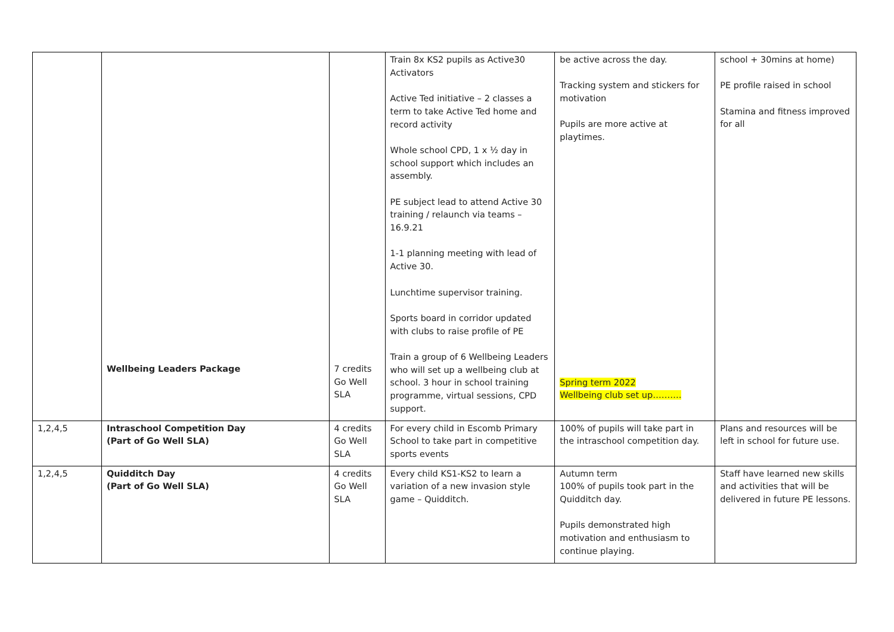| | Wellbeing Leaders Package | 7 credits Go Well SLA | Train 8x KS2 pupils as Active30 Activators Active Ted initiative – 2 classes a term to take Active Ted home and record activity Whole school CPD, 1 x ½ day in school support which includes an assembly. PE subject lead to attend Active 30 training / relaunch via teams – 16.9.21 1-1 planning meeting with lead of Active 30. Lunchtime supervisor training. Sports board in corridor updated with clubs to raise profile of PE Train a group of 6 Wellbeing Leaders who will set up a wellbeing club at school. 3 hour in school training programme, virtual sessions, CPD support. | be active across the day. Tracking system and stickers for motivation Pupils are more active at playtimes. Spring term 2022 Wellbeing club set up………. | school + 30mins at home) PE profile raised in school Stamina and fitness improved for all |
| 1,2,4,5 | Intraschool Competition Day (Part of Go Well SLA) | 4 credits Go Well SLA | For every child in Escomb Primary School to take part in competitive sports events | 100% of pupils will take part in the intraschool competition day. | Plans and resources will be left in school for future use. |
| 1,2,4,5 | Quidditch Day (Part of Go Well SLA) | 4 credits Go Well SLA | Every child KS1-KS2 to learn a variation of a new invasion style game – Quidditch. | Autumn term 100% of pupils took part in the Quidditch day. Pupils demonstrated high motivation and enthusiasm to continue playing. | Staff have learned new skills and activities that will be delivered in future PE lessons. |